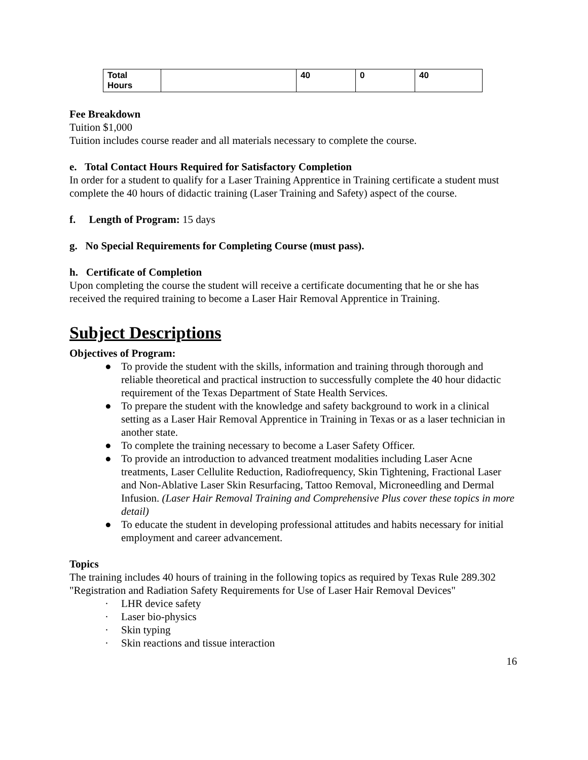| Total Hours | | 40 | 0 | 40 |
Fee Breakdown
Tuition $1,000
Tuition includes course reader and all materials necessary to complete the course.
e. Total Contact Hours Required for Satisfactory Completion
In order for a student to qualify for a Laser Training Apprentice in Training certificate a student must complete the 40 hours of didactic training (Laser Training and Safety) aspect of the course.
f. Length of Program: 15 days
g. No Special Requirements for Completing Course (must pass).
h. Certificate of Completion
Upon completing the course the student will receive a certificate documenting that he or she has received the required training to become a Laser Hair Removal Apprentice in Training.
Subject Descriptions
Objectives of Program:
● To provide the student with the skills, information and training through thorough and reliable theoretical and practical instruction to successfully complete the 40 hour didactic requirement of the Texas Department of State Health Services.
● To prepare the student with the knowledge and safety background to work in a clinical setting as a Laser Hair Removal Apprentice in Training in Texas or as a laser technician in another state.
● To complete the training necessary to become a Laser Safety Officer.
● To provide an introduction to advanced treatment modalities including Laser Acne treatments, Laser Cellulite Reduction, Radiofrequency, Skin Tightening, Fractional Laser and Non-Ablative Laser Skin Resurfacing, Tattoo Removal, Microneedling and Dermal Infusion. (Laser Hair Removal Training and Comprehensive Plus cover these topics in more detail)
● To educate the student in developing professional attitudes and habits necessary for initial employment and career advancement.
Topics
The training includes 40 hours of training in the following topics as required by Texas Rule 289.302 "Registration and Radiation Safety Requirements for Use of Laser Hair Removal Devices"
· LHR device safety
· Laser bio-physics
· Skin typing
· Skin reactions and tissue interaction
16